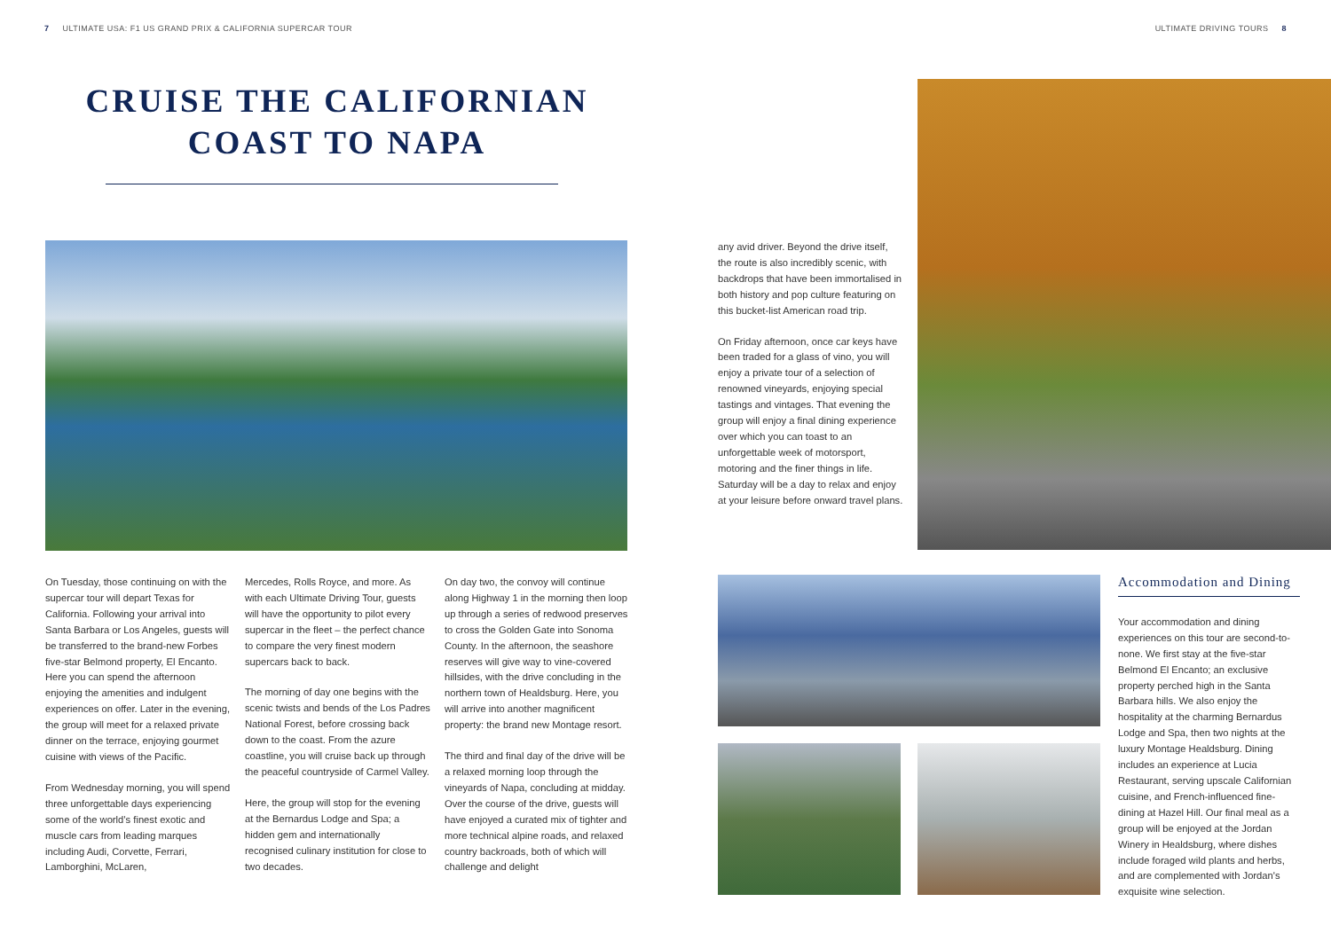7 ULTIMATE USA: F1 US GRAND PRIX & CALIFORNIA SUPERCAR TOUR
ULTIMATE DRIVING TOURS 8
CRUISE THE CALIFORNIAN COAST TO NAPA
On Tuesday, those continuing on with the supercar tour will depart Texas for California. Following your arrival into Santa Barbara or Los Angeles, guests will be transferred to the brand-new Forbes five-star Belmond property, El Encanto. Here you can spend the afternoon enjoying the amenities and indulgent experiences on offer. Later in the evening, the group will meet for a relaxed private dinner on the terrace, enjoying gourmet cuisine with views of the Pacific.
From Wednesday morning, you will spend three unforgettable days experiencing some of the world’s finest exotic and muscle cars from leading marques including Audi, Corvette, Ferrari, Lamborghini, McLaren,
Mercedes, Rolls Royce, and more. As with each Ultimate Driving Tour, guests will have the opportunity to pilot every supercar in the fleet – the perfect chance to compare the very finest modern supercars back to back.
The morning of day one begins with the scenic twists and bends of the Los Padres National Forest, before crossing back down to the coast. From the azure coastline, you will cruise back up through the peaceful countryside of Carmel Valley.
Here, the group will stop for the evening at the Bernardus Lodge and Spa; a hidden gem and internationally recognised culinary institution for close to two decades.
On day two, the convoy will continue along Highway 1 in the morning then loop up through a series of redwood preserves to cross the Golden Gate into Sonoma County. In the afternoon, the seashore reserves will give way to vine-covered hillsides, with the drive concluding in the northern town of Healdsburg. Here, you will arrive into another magnificent property: the brand new Montage resort.
The third and final day of the drive will be a relaxed morning loop through the vineyards of Napa, concluding at midday. Over the course of the drive, guests will have enjoyed a curated mix of tighter and more technical alpine roads, and relaxed country backroads, both of which will challenge and delight
any avid driver. Beyond the drive itself, the route is also incredibly scenic, with backdrops that have been immortalised in both history and pop culture featuring on this bucket-list American road trip.
On Friday afternoon, once car keys have been traded for a glass of vino, you will enjoy a private tour of a selection of renowned vineyards, enjoying special tastings and vintages. That evening the group will enjoy a final dining experience over which you can toast to an unforgettable week of motorsport, motoring and the finer things in life. Saturday will be a day to relax and enjoy at your leisure before onward travel plans.
Accommodation and Dining
Your accommodation and dining experiences on this tour are second-to-none. We first stay at the five-star Belmond El Encanto; an exclusive property perched high in the Santa Barbara hills. We also enjoy the hospitality at the charming Bernardus Lodge and Spa, then two nights at the luxury Montage Healdsburg. Dining includes an experience at Lucia Restaurant, serving upscale Californian cuisine, and French-influenced fine-dining at Hazel Hill. Our final meal as a group will be enjoyed at the Jordan Winery in Healdsburg, where dishes include foraged wild plants and herbs, and are complemented with Jordan's exquisite wine selection.